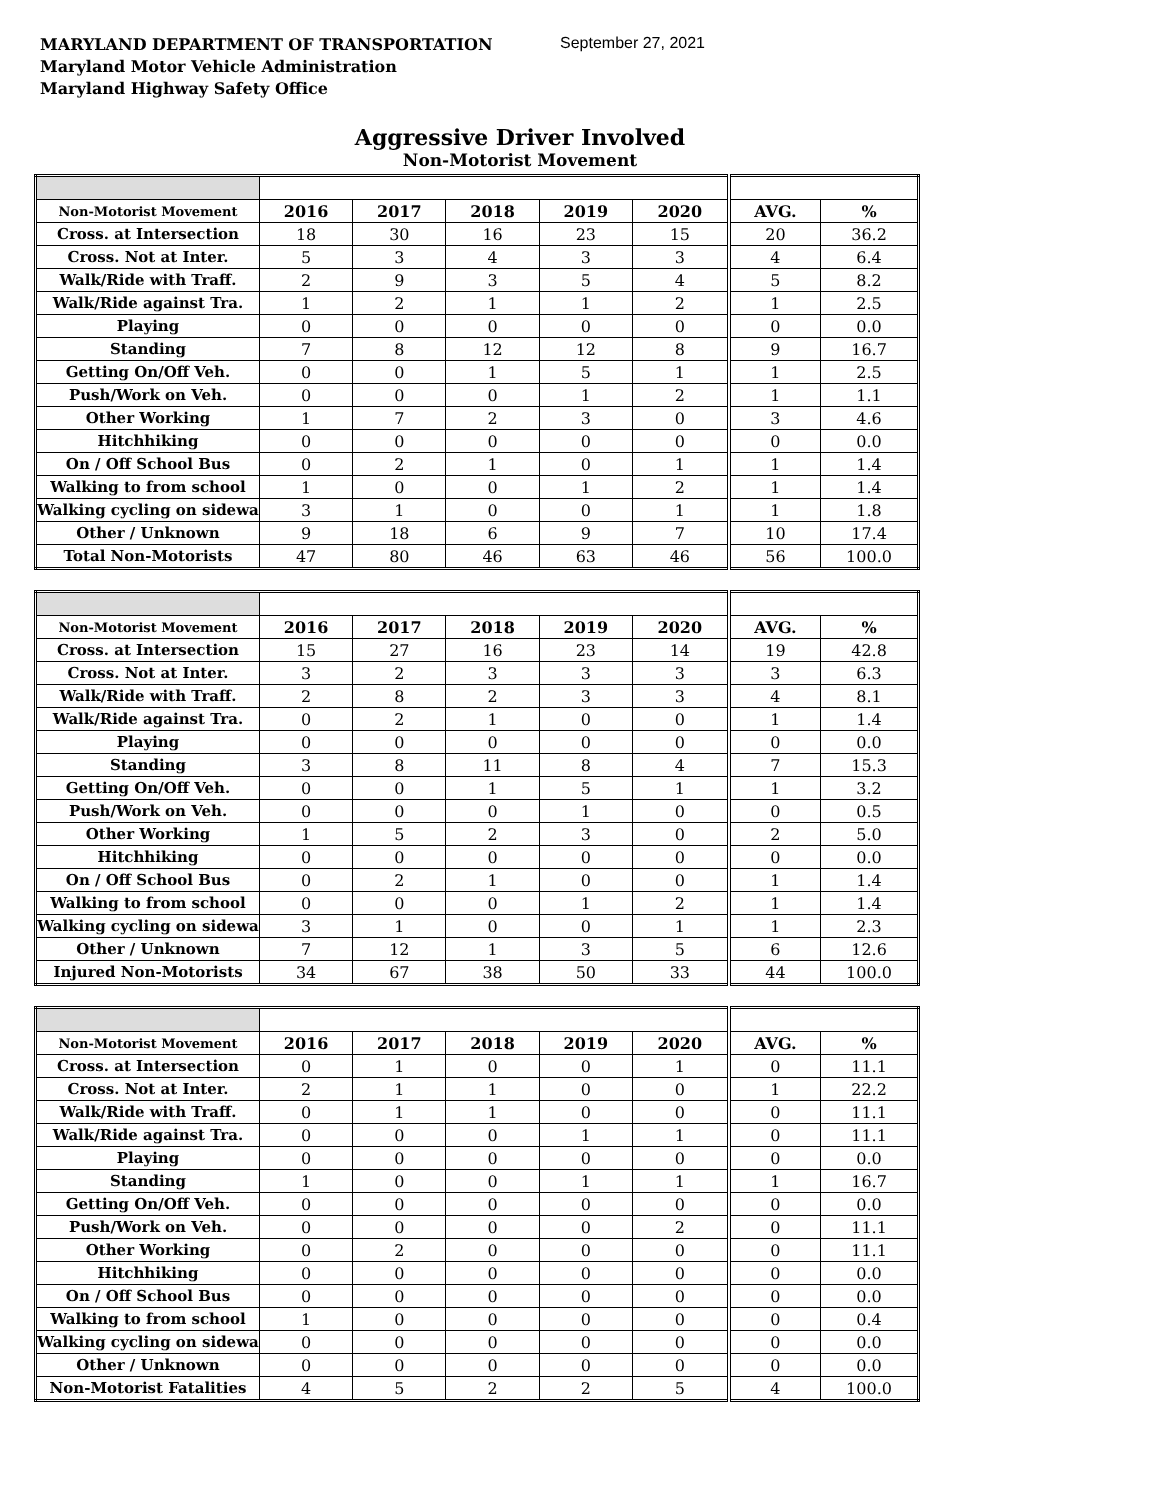MARYLAND DEPARTMENT OF TRANSPORTATION
Maryland Motor Vehicle Administration
Maryland Highway Safety Office
September 27, 2021
Aggressive Driver Involved
Non-Motorist Movement
| Non-Motorist Movement | 2016 | 2017 | 2018 | 2019 | 2020 | AVG. | % |
| --- | --- | --- | --- | --- | --- | --- | --- |
| Cross. at Intersection | 18 | 30 | 16 | 23 | 15 | 20 | 36.2 |
| Cross. Not at Inter. | 5 | 3 | 4 | 3 | 3 | 4 | 6.4 |
| Walk/Ride with Traff. | 2 | 9 | 3 | 5 | 4 | 5 | 8.2 |
| Walk/Ride against Tra. | 1 | 2 | 1 | 1 | 2 | 1 | 2.5 |
| Playing | 0 | 0 | 0 | 0 | 0 | 0 | 0.0 |
| Standing | 7 | 8 | 12 | 12 | 8 | 9 | 16.7 |
| Getting On/Off Veh. | 0 | 0 | 1 | 5 | 1 | 1 | 2.5 |
| Push/Work on Veh. | 0 | 0 | 0 | 1 | 2 | 1 | 1.1 |
| Other Working | 1 | 7 | 2 | 3 | 0 | 3 | 4.6 |
| Hitchhiking | 0 | 0 | 0 | 0 | 0 | 0 | 0.0 |
| On / Off School Bus | 0 | 2 | 1 | 0 | 1 | 1 | 1.4 |
| Walking to from school | 1 | 0 | 0 | 1 | 2 | 1 | 1.4 |
| Walking cycling on sidewa | 3 | 1 | 0 | 0 | 1 | 1 | 1.8 |
| Other / Unknown | 9 | 18 | 6 | 9 | 7 | 10 | 17.4 |
| Total Non-Motorists | 47 | 80 | 46 | 63 | 46 | 56 | 100.0 |
| Non-Motorist Movement | 2016 | 2017 | 2018 | 2019 | 2020 | AVG. | % |
| --- | --- | --- | --- | --- | --- | --- | --- |
| Cross. at Intersection | 15 | 27 | 16 | 23 | 14 | 19 | 42.8 |
| Cross. Not at Inter. | 3 | 2 | 3 | 3 | 3 | 3 | 6.3 |
| Walk/Ride with Traff. | 2 | 8 | 2 | 3 | 3 | 4 | 8.1 |
| Walk/Ride against Tra. | 0 | 2 | 1 | 0 | 0 | 1 | 1.4 |
| Playing | 0 | 0 | 0 | 0 | 0 | 0 | 0.0 |
| Standing | 3 | 8 | 11 | 8 | 4 | 7 | 15.3 |
| Getting On/Off Veh. | 0 | 0 | 1 | 5 | 1 | 1 | 3.2 |
| Push/Work on Veh. | 0 | 0 | 0 | 1 | 0 | 0 | 0.5 |
| Other Working | 1 | 5 | 2 | 3 | 0 | 2 | 5.0 |
| Hitchhiking | 0 | 0 | 0 | 0 | 0 | 0 | 0.0 |
| On / Off School Bus | 0 | 2 | 1 | 0 | 0 | 1 | 1.4 |
| Walking to from school | 0 | 0 | 0 | 1 | 2 | 1 | 1.4 |
| Walking cycling on sidewa | 3 | 1 | 0 | 0 | 1 | 1 | 2.3 |
| Other / Unknown | 7 | 12 | 1 | 3 | 5 | 6 | 12.6 |
| Injured Non-Motorists | 34 | 67 | 38 | 50 | 33 | 44 | 100.0 |
| Non-Motorist Movement | 2016 | 2017 | 2018 | 2019 | 2020 | AVG. | % |
| --- | --- | --- | --- | --- | --- | --- | --- |
| Cross. at Intersection | 0 | 1 | 0 | 0 | 1 | 0 | 11.1 |
| Cross. Not at Inter. | 2 | 1 | 1 | 0 | 0 | 1 | 22.2 |
| Walk/Ride with Traff. | 0 | 1 | 1 | 0 | 0 | 0 | 11.1 |
| Walk/Ride against Tra. | 0 | 0 | 0 | 1 | 1 | 0 | 11.1 |
| Playing | 0 | 0 | 0 | 0 | 0 | 0 | 0.0 |
| Standing | 1 | 0 | 0 | 1 | 1 | 1 | 16.7 |
| Getting On/Off Veh. | 0 | 0 | 0 | 0 | 0 | 0 | 0.0 |
| Push/Work on Veh. | 0 | 0 | 0 | 0 | 2 | 0 | 11.1 |
| Other Working | 0 | 2 | 0 | 0 | 0 | 0 | 11.1 |
| Hitchhiking | 0 | 0 | 0 | 0 | 0 | 0 | 0.0 |
| On / Off School Bus | 0 | 0 | 0 | 0 | 0 | 0 | 0.0 |
| Walking to from school | 1 | 0 | 0 | 0 | 0 | 0 | 0.4 |
| Walking cycling on sidewa | 0 | 0 | 0 | 0 | 0 | 0 | 0.0 |
| Other / Unknown | 0 | 0 | 0 | 0 | 0 | 0 | 0.0 |
| Non-Motorist Fatalities | 4 | 5 | 2 | 2 | 5 | 4 | 100.0 |